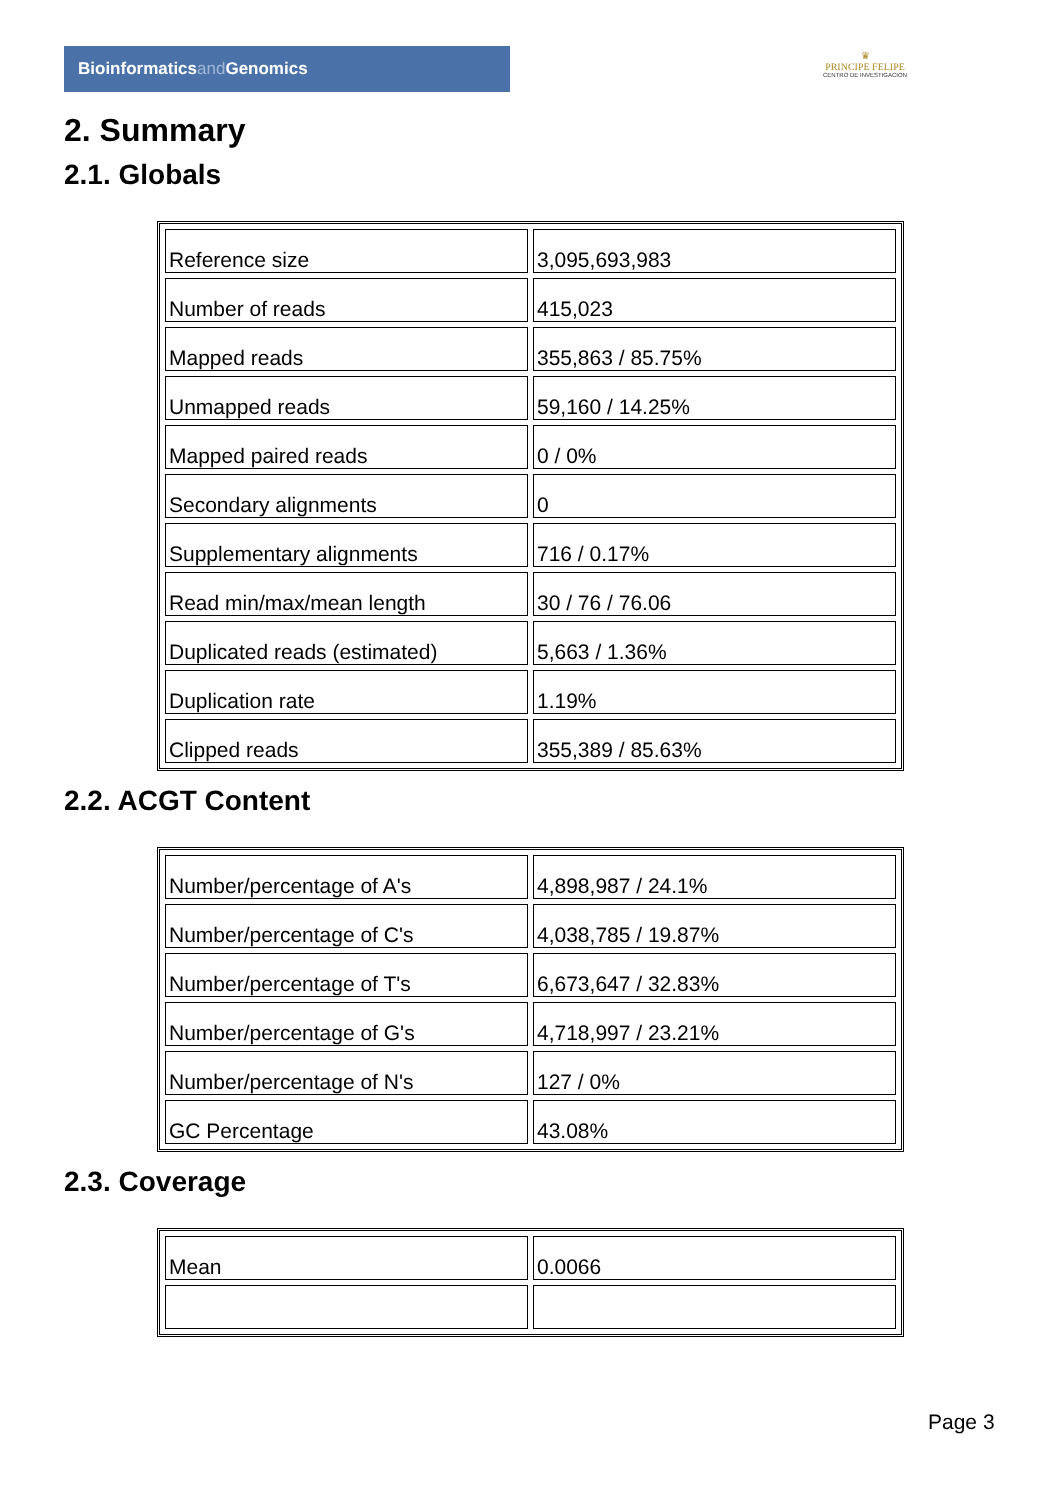Bioinformaticsand Genomics
♛
PRINCIPE FELIPE
CENTRO DE INVESTIGACION
2. Summary
2.1. Globals
| Reference size | 3,095,693,983 |
| Number of reads | 415,023 |
| Mapped reads | 355,863 / 85.75% |
| Unmapped reads | 59,160 / 14.25% |
| Mapped paired reads | 0 / 0% |
| Secondary alignments | 0 |
| Supplementary alignments | 716 / 0.17% |
| Read min/max/mean length | 30 / 76 / 76.06 |
| Duplicated reads (estimated) | 5,663 / 1.36% |
| Duplication rate | 1.19% |
| Clipped reads | 355,389 / 85.63% |
2.2. ACGT Content
| Number/percentage of A's | 4,898,987 / 24.1% |
| Number/percentage of C's | 4,038,785 / 19.87% |
| Number/percentage of T's | 6,673,647 / 32.83% |
| Number/percentage of G's | 4,718,997 / 23.21% |
| Number/percentage of N's | 127 / 0% |
| GC Percentage | 43.08% |
2.3. Coverage
| Mean | 0.0066 |
Page 3